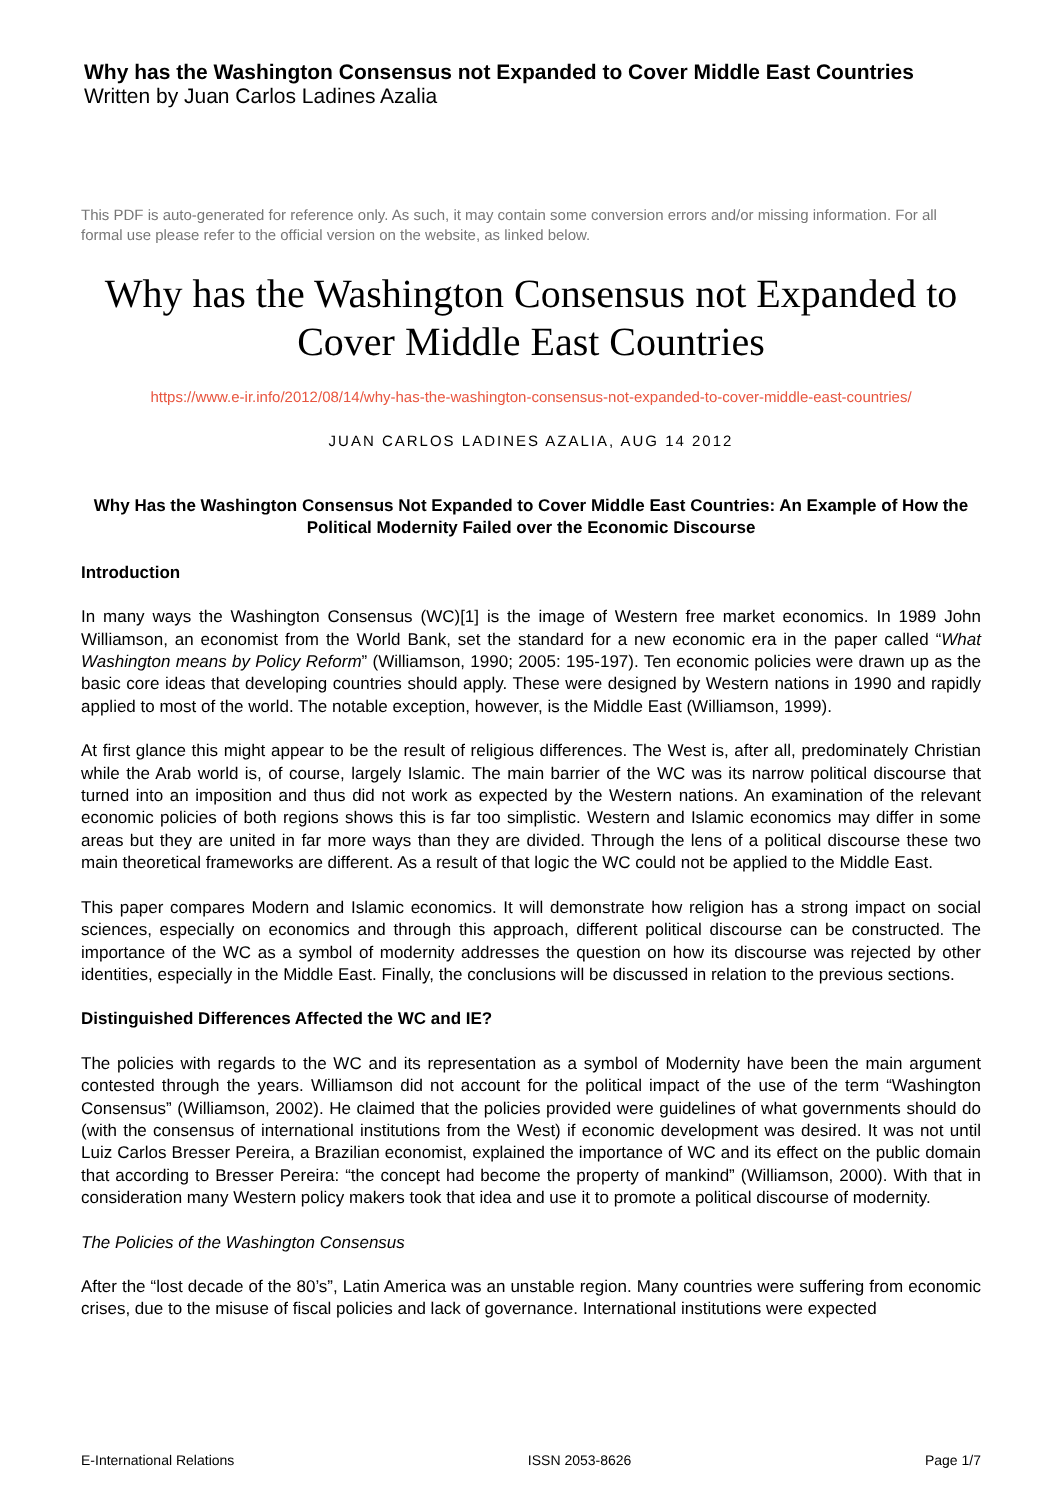Why has the Washington Consensus not Expanded to Cover Middle East Countries
Written by Juan Carlos Ladines Azalia
This PDF is auto-generated for reference only. As such, it may contain some conversion errors and/or missing information. For all formal use please refer to the official version on the website, as linked below.
Why has the Washington Consensus not Expanded to Cover Middle East Countries
https://www.e-ir.info/2012/08/14/why-has-the-washington-consensus-not-expanded-to-cover-middle-east-countries/
JUAN CARLOS LADINES AZALIA, AUG 14 2012
Why Has the Washington Consensus Not Expanded to Cover Middle East Countries: An Example of How the Political Modernity Failed over the Economic Discourse
Introduction
In many ways the Washington Consensus (WC)[1] is the image of Western free market economics. In 1989 John Williamson, an economist from the World Bank, set the standard for a new economic era in the paper called “What Washington means by Policy Reform” (Williamson, 1990; 2005: 195-197). Ten economic policies were drawn up as the basic core ideas that developing countries should apply. These were designed by Western nations in 1990 and rapidly applied to most of the world. The notable exception, however, is the Middle East (Williamson, 1999).
At first glance this might appear to be the result of religious differences. The West is, after all, predominately Christian while the Arab world is, of course, largely Islamic. The main barrier of the WC was its narrow political discourse that turned into an imposition and thus did not work as expected by the Western nations. An examination of the relevant economic policies of both regions shows this is far too simplistic. Western and Islamic economics may differ in some areas but they are united in far more ways than they are divided. Through the lens of a political discourse these two main theoretical frameworks are different. As a result of that logic the WC could not be applied to the Middle East.
This paper compares Modern and Islamic economics. It will demonstrate how religion has a strong impact on social sciences, especially on economics and through this approach, different political discourse can be constructed. The importance of the WC as a symbol of modernity addresses the question on how its discourse was rejected by other identities, especially in the Middle East. Finally, the conclusions will be discussed in relation to the previous sections.
Distinguished Differences Affected the WC and IE?
The policies with regards to the WC and its representation as a symbol of Modernity have been the main argument contested through the years. Williamson did not account for the political impact of the use of the term “Washington Consensus” (Williamson, 2002). He claimed that the policies provided were guidelines of what governments should do (with the consensus of international institutions from the West) if economic development was desired. It was not until Luiz Carlos Bresser Pereira, a Brazilian economist, explained the importance of WC and its effect on the public domain that according to Bresser Pereira: “the concept had become the property of mankind” (Williamson, 2000). With that in consideration many Western policy makers took that idea and use it to promote a political discourse of modernity.
The Policies of the Washington Consensus
After the “lost decade of the 80’s”, Latin America was an unstable region. Many countries were suffering from economic crises, due to the misuse of fiscal policies and lack of governance. International institutions were expected
E-International Relations ISSN 2053-8626 Page 1/7